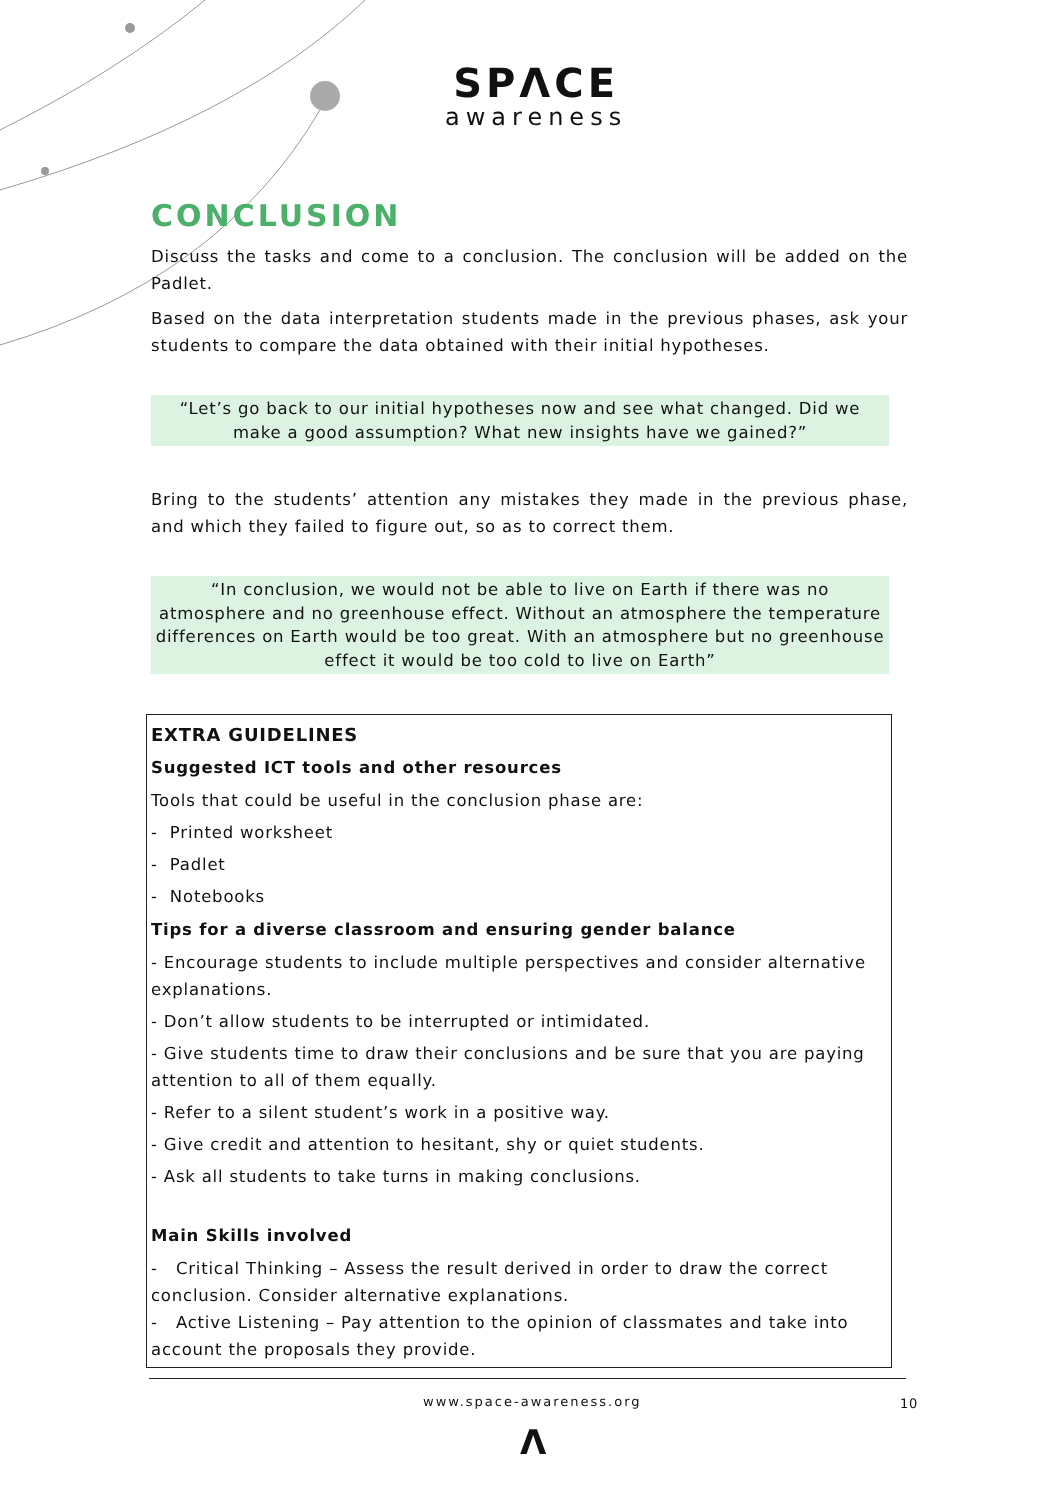SPΛCE
awareness
CONCLUSION
Discuss the tasks and come to a conclusion. The conclusion will be added on the Padlet.
Based on the data interpretation students made in the previous phases, ask your students to compare the data obtained with their initial hypotheses.
“Let’s go back to our initial hypotheses now and see what changed. Did we make a good assumption? What new insights have we gained?”
Bring to the students’ attention any mistakes they made in the previous phase, and which they failed to figure out, so as to correct them.
“In conclusion, we would not be able to live on Earth if there was no atmosphere and no greenhouse effect. Without an atmosphere the temperature differences on Earth would be too great. With an atmosphere but no greenhouse effect it would be too cold to live on Earth”
EXTRA GUIDELINES
Suggested ICT tools and other resources
Tools that could be useful in the conclusion phase are:
- Printed worksheet
- Padlet
- Notebooks
Tips for a diverse classroom and ensuring gender balance
- Encourage students to include multiple perspectives and consider alternative explanations.
- Don’t allow students to be interrupted or intimidated.
- Give students time to draw their conclusions and be sure that you are paying attention to all of them equally.
- Refer to a silent student’s work in a positive way.
- Give credit and attention to hesitant, shy or quiet students.
- Ask all students to take turns in making conclusions.
Main Skills involved
- Critical Thinking – Assess the result derived in order to draw the correct conclusion. Consider alternative explanations.
- Active Listening – Pay attention to the opinion of classmates and take into account the proposals they provide.
www.space-awareness.org 10
Λ